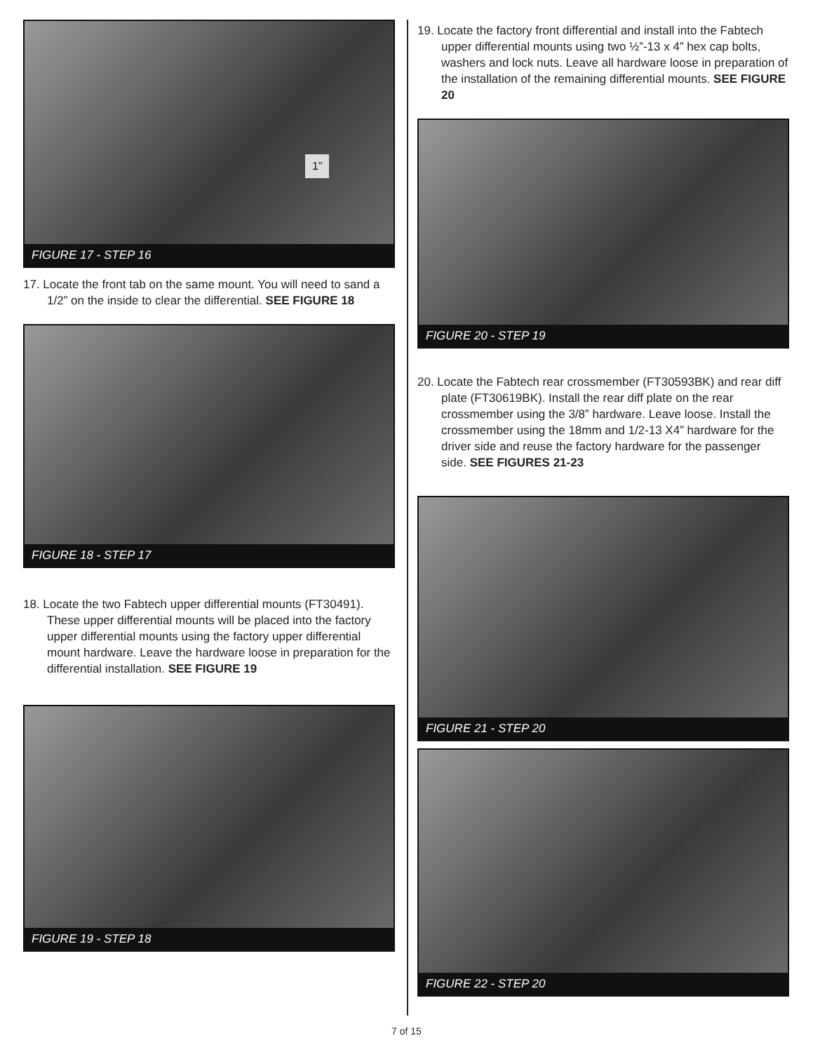1”
FIGURE 17 - STEP 16
17. Locate the front tab on the same mount. You will need to sand a 1/2” on the inside to clear the differential. SEE FIGURE 18
FIGURE 18 - STEP 17
18. Locate the two Fabtech upper differential mounts (FT30491). These upper differential mounts will be placed into the factory upper differential mounts using the factory upper differential mount hardware. Leave the hardware loose in preparation for the differential installation. SEE FIGURE 19
FIGURE 19 - STEP 18
19. Locate the factory front differential and install into the Fabtech upper differential mounts using two ½”-13 x 4” hex cap bolts, washers and lock nuts. Leave all hardware loose in preparation of the installation of the remaining differential mounts. SEE FIGURE 20
FIGURE 20 - STEP 19
20. Locate the Fabtech rear crossmember (FT30593BK) and rear diff plate (FT30619BK). Install the rear diff plate on the rear crossmember using the 3/8” hardware. Leave loose. Install the crossmember using the 18mm and 1/2-13 X4” hardware for the driver side and reuse the factory hardware for the passenger side. SEE FIGURES 21-23
FIGURE 21 - STEP 20
FIGURE 22 - STEP 20
7 of 15